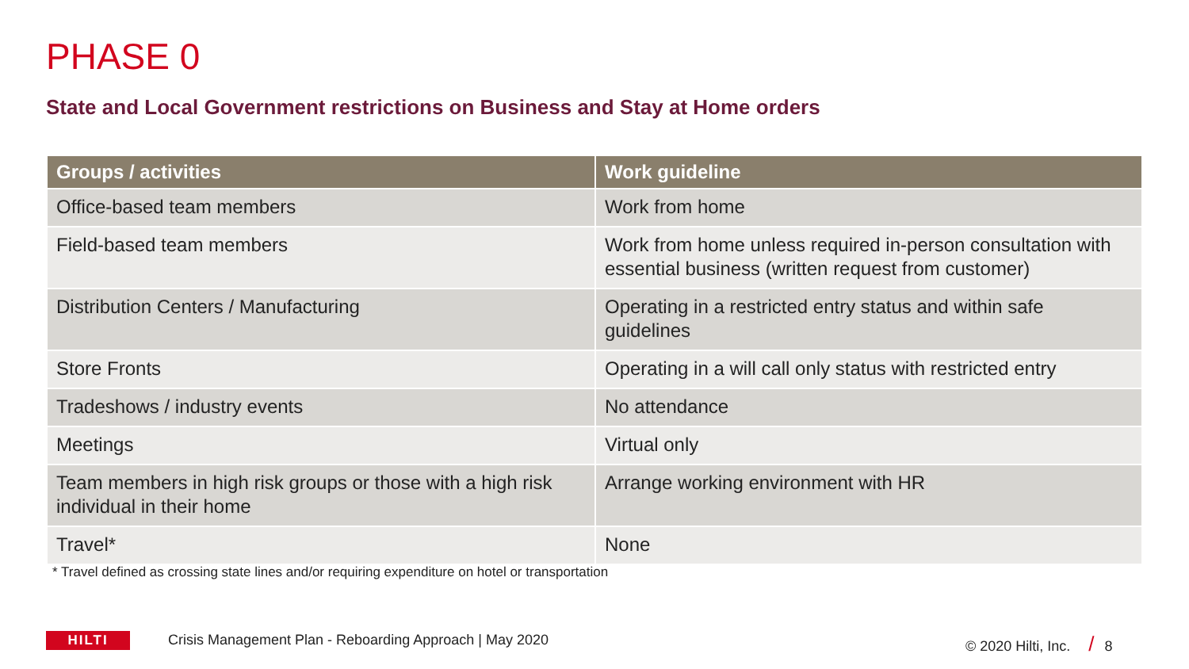PHASE 0
State and Local Government restrictions on Business and Stay at Home orders
| Groups / activities | Work guideline |
| --- | --- |
| Office-based team members | Work from home |
| Field-based team members | Work from home unless required in-person consultation with essential business (written request from customer) |
| Distribution Centers / Manufacturing | Operating in a restricted entry status and within safe guidelines |
| Store Fronts | Operating in a will call only status with restricted entry |
| Tradeshows / industry events | No attendance |
| Meetings | Virtual only |
| Team members in high risk groups or those with a high risk individual in their home | Arrange working environment with HR |
| Travel* | None |
* Travel defined as crossing state lines and/or requiring expenditure on hotel or transportation
HILTI
Crisis Management Plan - Reboarding Approach | May 2020
© 2020 Hilti, Inc. / 8